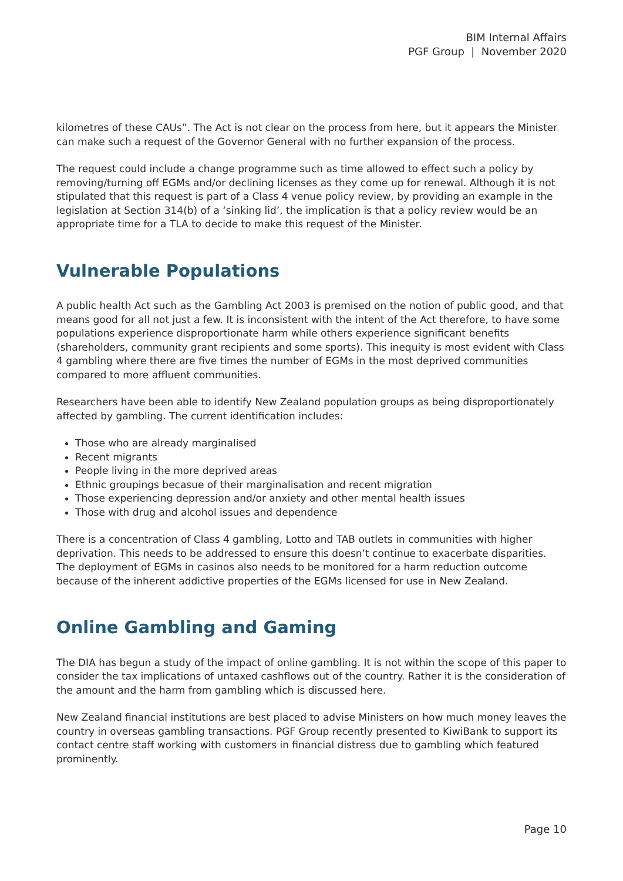BIM Internal Affairs
PGF Group | November 2020
kilometres of these CAUs”. The Act is not clear on the process from here, but it appears the Minister can make such a request of the Governor General with no further expansion of the process.
The request could include a change programme such as time allowed to effect such a policy by removing/turning off EGMs and/or declining licenses as they come up for renewal. Although it is not stipulated that this request is part of a Class 4 venue policy review, by providing an example in the legislation at Section 314(b) of a ‘sinking lid’, the implication is that a policy review would be an appropriate time for a TLA to decide to make this request of the Minister.
Vulnerable Populations
A public health Act such as the Gambling Act 2003 is premised on the notion of public good, and that means good for all not just a few. It is inconsistent with the intent of the Act therefore, to have some populations experience disproportionate harm while others experience significant benefits (shareholders, community grant recipients and some sports). This inequity is most evident with Class 4 gambling where there are five times the number of EGMs in the most deprived communities compared to more affluent communities.
Researchers have been able to identify New Zealand population groups as being disproportionately affected by gambling. The current identification includes:
Those who are already marginalised
Recent migrants
People living in the more deprived areas
Ethnic groupings becasue of their marginalisation and recent migration
Those experiencing depression and/or anxiety and other mental health issues
Those with drug and alcohol issues and dependence
There is a concentration of Class 4 gambling, Lotto and TAB outlets in communities with higher deprivation. This needs to be addressed to ensure this doesn’t continue to exacerbate disparities. The deployment of EGMs in casinos also needs to be monitored for a harm reduction outcome because of the inherent addictive properties of the EGMs licensed for use in New Zealand.
Online Gambling and Gaming
The DIA has begun a study of the impact of online gambling. It is not within the scope of this paper to consider the tax implications of untaxed cashflows out of the country. Rather it is the consideration of the amount and the harm from gambling which is discussed here.
New Zealand financial institutions are best placed to advise Ministers on how much money leaves the country in overseas gambling transactions. PGF Group recently presented to KiwiBank to support its contact centre staff working with customers in financial distress due to gambling which featured prominently.
Page 10